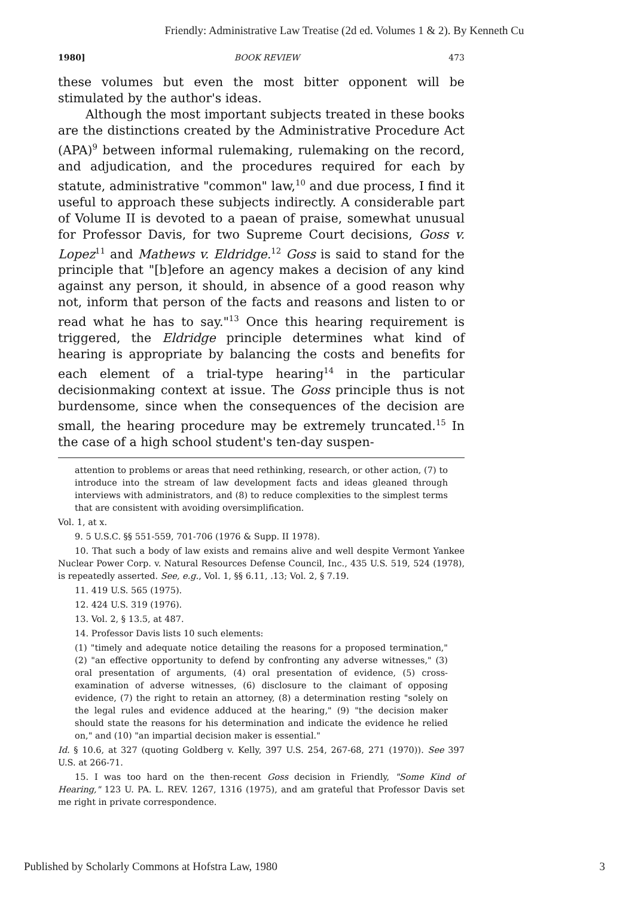Friendly: Administrative Law Treatise (2d ed. Volumes 1 & 2). By Kenneth Cu
1980] BOOK REVIEW 473
these volumes but even the most bitter opponent will be stimulated by the author's ideas.
Although the most important subjects treated in these books are the distinctions created by the Administrative Procedure Act (APA)<sup>9</sup> between informal rulemaking, rulemaking on the record, and adjudication, and the procedures required for each by statute, administrative "common" law,<sup>10</sup> and due process, I find it useful to approach these subjects indirectly. A considerable part of Volume II is devoted to a paean of praise, somewhat unusual for Professor Davis, for two Supreme Court decisions, Goss v. Lopez<sup>11</sup> and Mathews v. Eldridge.<sup>12</sup> Goss is said to stand for the principle that "[b]efore an agency makes a decision of any kind against any person, it should, in absence of a good reason why not, inform that person of the facts and reasons and listen to or read what he has to say."<sup>13</sup> Once this hearing requirement is triggered, the Eldridge principle determines what kind of hearing is appropriate by balancing the costs and benefits for each element of a trial-type hearing<sup>14</sup> in the particular decisionmaking context at issue. The Goss principle thus is not burdensome, since when the consequences of the decision are small, the hearing procedure may be extremely truncated.<sup>15</sup> In the case of a high school student's ten-day suspen-
attention to problems or areas that need rethinking, research, or other action, (7) to introduce into the stream of law development facts and ideas gleaned through interviews with administrators, and (8) to reduce complexities to the simplest terms that are consistent with avoiding oversimplification.
Vol. 1, at x.
9. 5 U.S.C. §§ 551-559, 701-706 (1976 & Supp. II 1978).
10. That such a body of law exists and remains alive and well despite Vermont Yankee Nuclear Power Corp. v. Natural Resources Defense Council, Inc., 435 U.S. 519, 524 (1978), is repeatedly asserted. See, e.g., Vol. 1, §§ 6.11, .13; Vol. 2, § 7.19.
11. 419 U.S. 565 (1975).
12. 424 U.S. 319 (1976).
13. Vol. 2, § 13.5, at 487.
14. Professor Davis lists 10 such elements:
(1) "timely and adequate notice detailing the reasons for a proposed termination," (2) "an effective opportunity to defend by confronting any adverse witnesses," (3) oral presentation of arguments, (4) oral presentation of evidence, (5) cross-examination of adverse witnesses, (6) disclosure to the claimant of opposing evidence, (7) the right to retain an attorney, (8) a determination resting "solely on the legal rules and evidence adduced at the hearing," (9) "the decision maker should state the reasons for his determination and indicate the evidence he relied on," and (10) "an impartial decision maker is essential."
Id. § 10.6, at 327 (quoting Goldberg v. Kelly, 397 U.S. 254, 267-68, 271 (1970)). See 397 U.S. at 266-71.
15. I was too hard on the then-recent Goss decision in Friendly, "Some Kind of Hearing," 123 U. PA. L. REV. 1267, 1316 (1975), and am grateful that Professor Davis set me right in private correspondence.
Published by Scholarly Commons at Hofstra Law, 1980 3